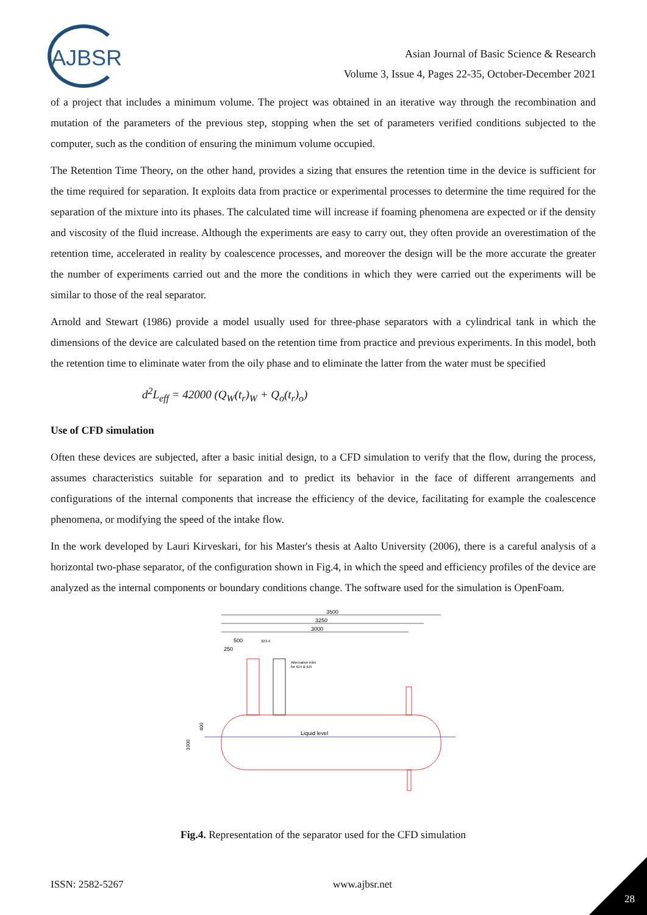AJBSR
Asian Journal of Basic Science & Research
Volume 3, Issue 4, Pages 22-35, October-December 2021
of a project that includes a minimum volume. The project was obtained in an iterative way through the recombination and mutation of the parameters of the previous step, stopping when the set of parameters verified conditions subjected to the computer, such as the condition of ensuring the minimum volume occupied.
The Retention Time Theory, on the other hand, provides a sizing that ensures the retention time in the device is sufficient for the time required for separation. It exploits data from practice or experimental processes to determine the time required for the separation of the mixture into its phases. The calculated time will increase if foaming phenomena are expected or if the density and viscosity of the fluid increase. Although the experiments are easy to carry out, they often provide an overestimation of the retention time, accelerated in reality by coalescence processes, and moreover the design will be the more accurate the greater the number of experiments carried out and the more the conditions in which they were carried out the experiments will be similar to those of the real separator.
Arnold and Stewart (1986) provide a model usually used for three-phase separators with a cylindrical tank in which the dimensions of the device are calculated based on the retention time from practice and previous experiments. In this model, both the retention time to eliminate water from the oily phase and to eliminate the latter from the water must be specified
d<sup>2</sup>L<sub>eff</sub> = 42000 (Q<sub>W</sub>(t<sub>r</sub>)<sub>W</sub> + Q<sub>o</sub>(t<sub>r</sub>)<sub>o</sub>)
Use of CFD simulation
Often these devices are subjected, after a basic initial design, to a CFD simulation to verify that the flow, during the process, assumes characteristics suitable for separation and to predict its behavior in the face of different arrangements and configurations of the internal components that increase the efficiency of the device, facilitating for example the coalescence phenomena, or modifying the speed of the intake flow.
In the work developed by Lauri Kirveskari, for his Master's thesis at Aalto University (2006), there is a careful analysis of a horizontal two-phase separator, of the configuration shown in Fig.4, in which the speed and efficiency profiles of the device are analyzed as the internal components or boundary conditions change. The software used for the simulation is OpenFoam.
3500
3250
3000
500
323.4
250
Alternative inlet
for ID4 & ID5
Liquid level
400
1000
Fig.4. Representation of the separator used for the CFD simulation
ISSN: 2582-5267 www.ajbsr.net
28